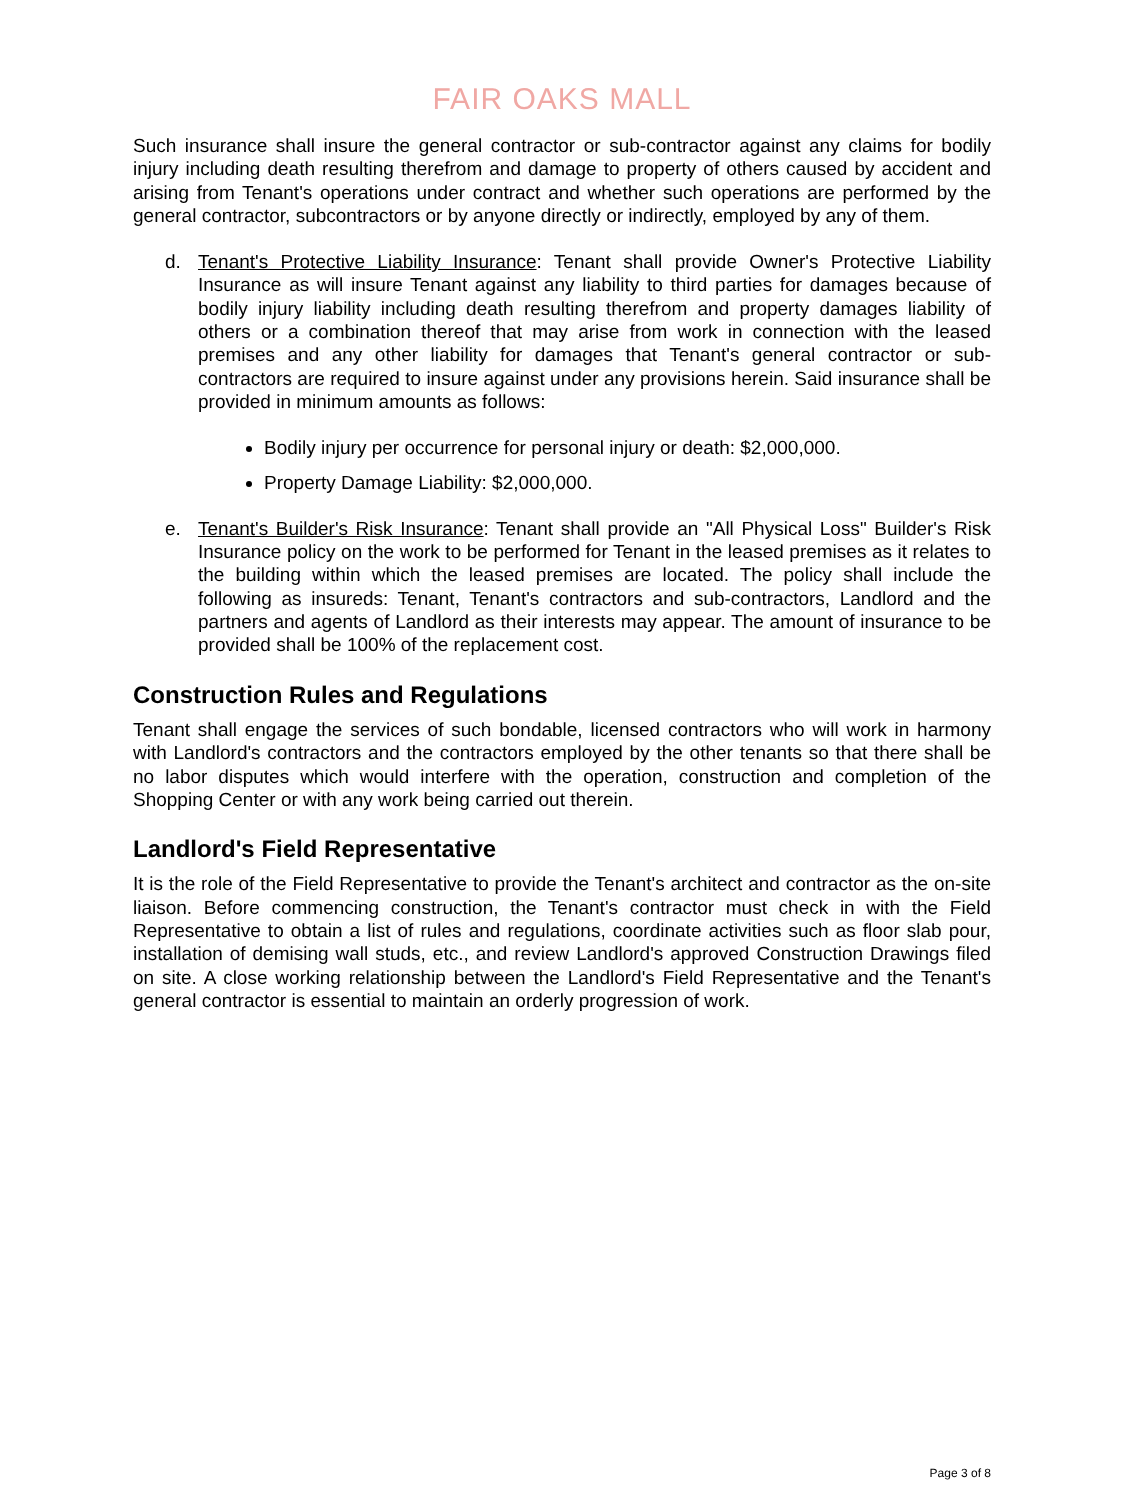FAIR OAKS MALL
Such insurance shall insure the general contractor or sub-contractor against any claims for bodily injury including death resulting therefrom and damage to property of others caused by accident and arising from Tenant's operations under contract and whether such operations are performed by the general contractor, subcontractors or by anyone directly or indirectly, employed by any of them.
d. Tenant's Protective Liability Insurance: Tenant shall provide Owner's Protective Liability Insurance as will insure Tenant against any liability to third parties for damages because of bodily injury liability including death resulting therefrom and property damages liability of others or a combination thereof that may arise from work in connection with the leased premises and any other liability for damages that Tenant's general contractor or sub-contractors are required to insure against under any provisions herein. Said insurance shall be provided in minimum amounts as follows:
Bodily injury per occurrence for personal injury or death: $2,000,000.
Property Damage Liability: $2,000,000.
e. Tenant's Builder's Risk Insurance: Tenant shall provide an "All Physical Loss" Builder's Risk Insurance policy on the work to be performed for Tenant in the leased premises as it relates to the building within which the leased premises are located. The policy shall include the following as insureds: Tenant, Tenant's contractors and sub-contractors, Landlord and the partners and agents of Landlord as their interests may appear. The amount of insurance to be provided shall be 100% of the replacement cost.
Construction Rules and Regulations
Tenant shall engage the services of such bondable, licensed contractors who will work in harmony with Landlord's contractors and the contractors employed by the other tenants so that there shall be no labor disputes which would interfere with the operation, construction and completion of the Shopping Center or with any work being carried out therein.
Landlord's Field Representative
It is the role of the Field Representative to provide the Tenant's architect and contractor as the on-site liaison. Before commencing construction, the Tenant's contractor must check in with the Field Representative to obtain a list of rules and regulations, coordinate activities such as floor slab pour, installation of demising wall studs, etc., and review Landlord's approved Construction Drawings filed on site. A close working relationship between the Landlord's Field Representative and the Tenant's general contractor is essential to maintain an orderly progression of work.
Page 3 of 8